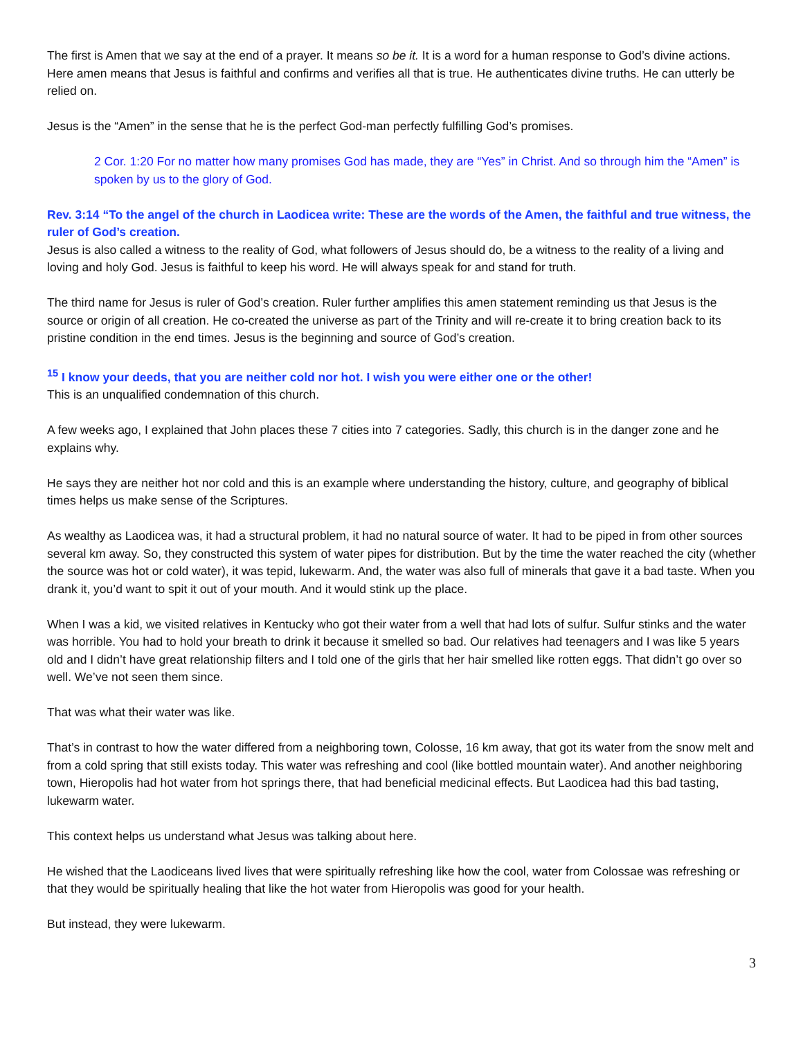The first is Amen that we say at the end of a prayer. It means so be it. It is a word for a human response to God’s divine actions. Here amen means that Jesus is faithful and confirms and verifies all that is true. He authenticates divine truths. He can utterly be relied on.
Jesus is the “Amen” in the sense that he is the perfect God-man perfectly fulfilling God’s promises.
2 Cor. 1:20 For no matter how many promises God has made, they are “Yes” in Christ. And so through him the “Amen” is spoken by us to the glory of God.
Rev. 3:14 “To the angel of the church in Laodicea write: These are the words of the Amen, the faithful and true witness, the ruler of God’s creation.
Jesus is also called a witness to the reality of God, what followers of Jesus should do, be a witness to the reality of a living and loving and holy God. Jesus is faithful to keep his word. He will always speak for and stand for truth.
The third name for Jesus is ruler of God’s creation. Ruler further amplifies this amen statement reminding us that Jesus is the source or origin of all creation. He co-created the universe as part of the Trinity and will re-create it to bring creation back to its pristine condition in the end times. Jesus is the beginning and source of God’s creation.
<sup>15</sup> I know your deeds, that you are neither cold nor hot. I wish you were either one or the other!
This is an unqualified condemnation of this church.
A few weeks ago, I explained that John places these 7 cities into 7 categories. Sadly, this church is in the danger zone and he explains why.
He says they are neither hot nor cold and this is an example where understanding the history, culture, and geography of biblical times helps us make sense of the Scriptures.
As wealthy as Laodicea was, it had a structural problem, it had no natural source of water. It had to be piped in from other sources several km away. So, they constructed this system of water pipes for distribution. But by the time the water reached the city (whether the source was hot or cold water), it was tepid, lukewarm. And, the water was also full of minerals that gave it a bad taste. When you drank it, you’d want to spit it out of your mouth. And it would stink up the place.
When I was a kid, we visited relatives in Kentucky who got their water from a well that had lots of sulfur. Sulfur stinks and the water was horrible. You had to hold your breath to drink it because it smelled so bad. Our relatives had teenagers and I was like 5 years old and I didn’t have great relationship filters and I told one of the girls that her hair smelled like rotten eggs. That didn’t go over so well. We’ve not seen them since.
That was what their water was like.
That’s in contrast to how the water differed from a neighboring town, Colosse, 16 km away, that got its water from the snow melt and from a cold spring that still exists today. This water was refreshing and cool (like bottled mountain water). And another neighboring town, Hieropolis had hot water from hot springs there, that had beneficial medicinal effects. But Laodicea had this bad tasting, lukewarm water.
This context helps us understand what Jesus was talking about here.
He wished that the Laodiceans lived lives that were spiritually refreshing like how the cool, water from Colossae was refreshing or that they would be spiritually healing that like the hot water from Hieropolis was good for your health.
But instead, they were lukewarm.
3